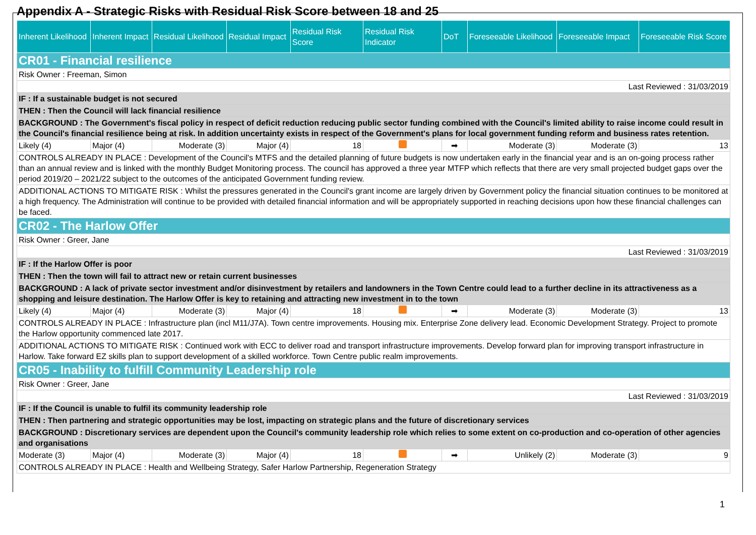Appendix A - Strategic Risks with Residual Risk Score between 18 and 25
| Inherent Likelihood | Inherent Impact | Residual Likelihood | Residual Impact | Residual Risk Score | Residual Risk Indicator | DoT | Foreseeable Likelihood | Foreseeable Impact | Foreseeable Risk Score |
| --- | --- | --- | --- | --- | --- | --- | --- | --- | --- |
| CR01 - Financial resilience | | | | | | | | | |
| Risk Owner : Freeman, Simon | | | | | | | | | |
| Last Reviewed : 31/03/2019 | | | | | | | | | |
| IF : If a sustainable budget is not secured | | | | | | | | | |
| THEN : Then the Council will lack financial resilience | | | | | | | | | |
| BACKGROUND : The Government's fiscal policy in respect of deficit reduction reducing public sector funding combined with the Council's limited ability to raise income could result in the Council's financial resilience being at risk. In addition uncertainty exists in respect of the Government's plans for local government funding reform and business rates retention. | | | | | | | | | |
| Likely (4) | Major (4) | Moderate (3) | Major (4) | 18 | | ➡ | Moderate (3) | Moderate (3) | 13 |
| CONTROLS ALREADY IN PLACE : Development of the Council's MTFS and the detailed planning of future budgets is now undertaken early in the financial year and is an on-going process rather than an annual review and is linked with the monthly Budget Monitoring process. The council has approved a three year MTFP which reflects that there are very small projected budget gaps over the period 2019/20 – 2021/22 subject to the outcomes of the anticipated Government funding review. | | | | | | | | | |
| ADDITIONAL ACTIONS TO MITIGATE RISK : Whilst the pressures generated in the Council's grant income are largely driven by Government policy the financial situation continues to be monitored at a high frequency. The Administration will continue to be provided with detailed financial information and will be appropriately supported in reaching decisions upon how these financial challenges can be faced. | | | | | | | | | |
| CR02 - The Harlow Offer | | | | | | | | | |
| Risk Owner : Greer, Jane | | | | | | | | | |
| Last Reviewed : 31/03/2019 | | | | | | | | | |
| IF : If the Harlow Offer is poor | | | | | | | | | |
| THEN : Then the town will fail to attract new or retain current businesses | | | | | | | | | |
| BACKGROUND : A lack of private sector investment and/or disinvestment by retailers and landowners in the Town Centre could lead to a further decline in its attractiveness as a shopping and leisure destination. The Harlow Offer is key to retaining and attracting new investment in to the town | | | | | | | | | |
| Likely (4) | Major (4) | Moderate (3) | Major (4) | 18 | | ➡ | Moderate (3) | Moderate (3) | 13 |
| CONTROLS ALREADY IN PLACE : Infrastructure plan (incl M11/J7A). Town centre improvements. Housing mix. Enterprise Zone delivery lead. Economic Development Strategy. Project to promote the Harlow opportunity commenced late 2017. | | | | | | | | | |
| ADDITIONAL ACTIONS TO MITIGATE RISK : Continued work with ECC to deliver road and transport infrastructure improvements. Develop forward plan for improving transport infrastructure in Harlow. Take forward EZ skills plan to support development of a skilled workforce. Town Centre public realm improvements. | | | | | | | | | |
| CR05 - Inability to fulfill Community Leadership role | | | | | | | | | |
| Risk Owner : Greer, Jane | | | | | | | | | |
| Last Reviewed : 31/03/2019 | | | | | | | | | |
| IF : If the Council is unable to fulfil its community leadership role | | | | | | | | | |
| THEN : Then partnering and strategic opportunities may be lost, impacting on strategic plans and the future of discretionary services | | | | | | | | | |
| BACKGROUND : Discretionary services are dependent upon the Council's community leadership role which relies to some extent on co-production and co-operation of other agencies and organisations | | | | | | | | | |
| Moderate (3) | Major (4) | Moderate (3) | Major (4) | 18 | | ➡ | Unlikely (2) | Moderate (3) | 9 |
| CONTROLS ALREADY IN PLACE : Health and Wellbeing Strategy, Safer Harlow Partnership, Regeneration Strategy | | | | | | | | | |
1